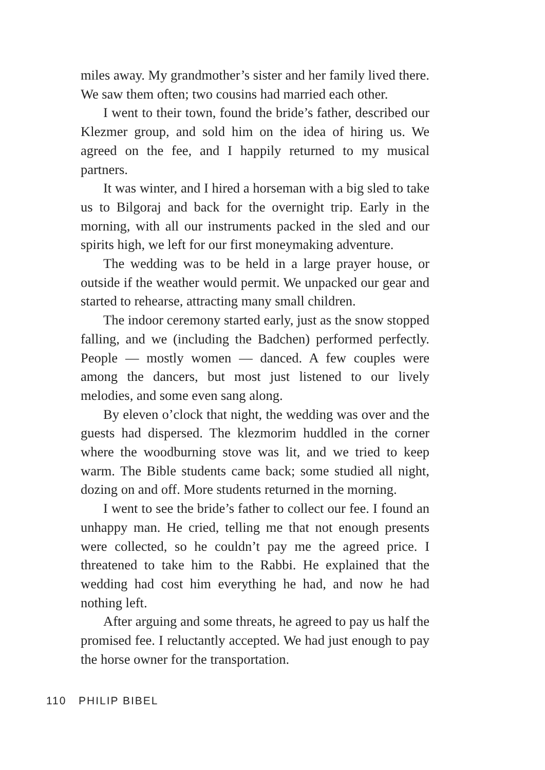miles away. My grandmother’s sister and her family lived there. We saw them often; two cousins had married each other.
I went to their town, found the bride’s father, described our Klezmer group, and sold him on the idea of hiring us. We agreed on the fee, and I happily returned to my musical partners.
It was winter, and I hired a horseman with a big sled to take us to Bilgoraj and back for the overnight trip. Early in the morning, with all our instruments packed in the sled and our spirits high, we left for our first moneymaking adventure.
The wedding was to be held in a large prayer house, or outside if the weather would permit. We unpacked our gear and started to rehearse, attracting many small children.
The indoor ceremony started early, just as the snow stopped falling, and we (including the Badchen) performed perfectly. People — mostly women — danced. A few couples were among the dancers, but most just listened to our lively melodies, and some even sang along.
By eleven o’clock that night, the wedding was over and the guests had dispersed. The klezmorim huddled in the corner where the woodburning stove was lit, and we tried to keep warm. The Bible students came back; some studied all night, dozing on and off. More students returned in the morning.
I went to see the bride’s father to collect our fee. I found an unhappy man. He cried, telling me that not enough presents were collected, so he couldn’t pay me the agreed price. I threatened to take him to the Rabbi. He explained that the wedding had cost him everything he had, and now he had nothing left.
After arguing and some threats, he agreed to pay us half the promised fee. I reluctantly accepted. We had just enough to pay the horse owner for the transportation.
110 PHILIP BIBEL